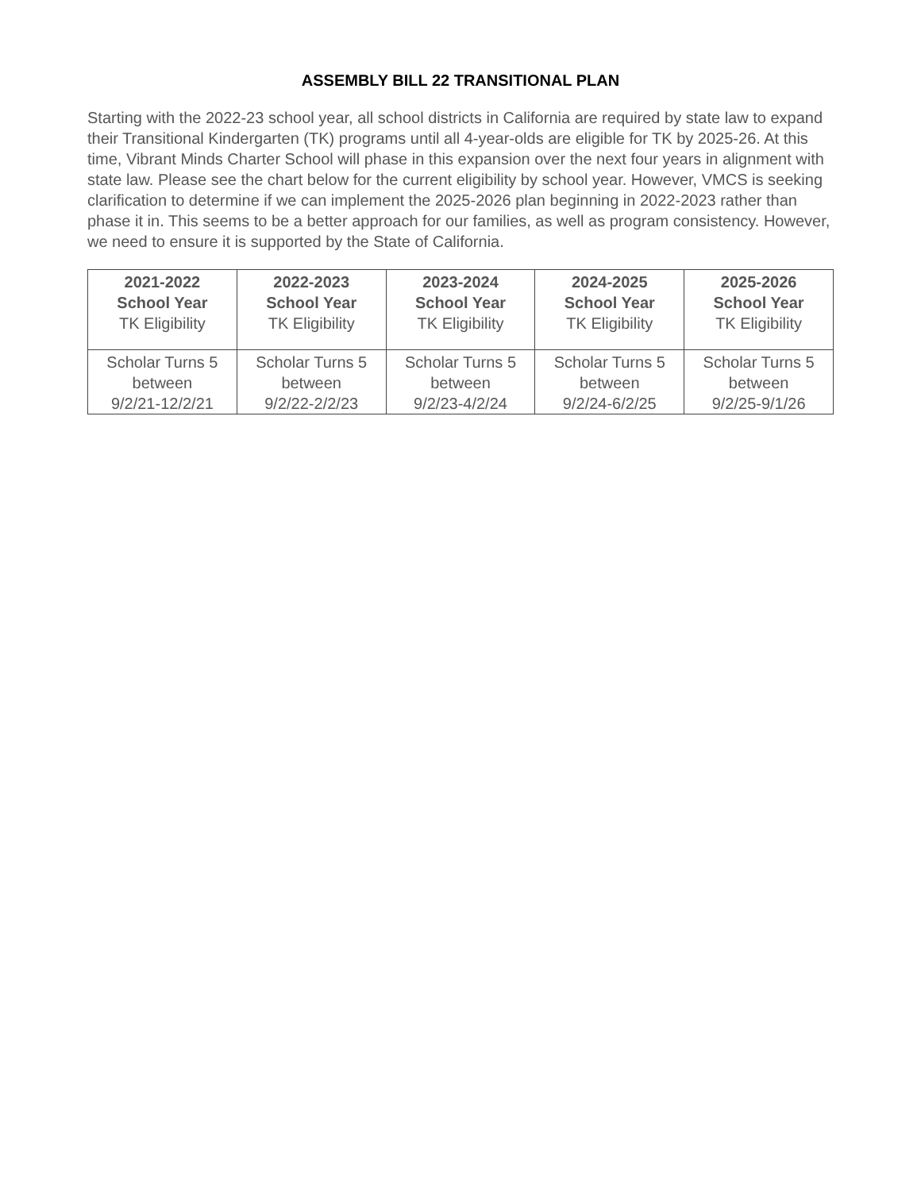ASSEMBLY BILL 22 TRANSITIONAL PLAN
Starting with the 2022-23 school year, all school districts in California are required by state law to expand their Transitional Kindergarten (TK) programs until all 4-year-olds are eligible for TK by 2025-26. At this time, Vibrant Minds Charter School will phase in this expansion over the next four years in alignment with state law. Please see the chart below for the current eligibility by school year. However, VMCS is seeking clarification to determine if we can implement the 2025-2026 plan beginning in 2022-2023 rather than phase it in. This seems to be a better approach for our families, as well as program consistency. However, we need to ensure it is supported by the State of California.
| 2021-2022 School Year TK Eligibility | 2022-2023 School Year TK Eligibility | 2023-2024 School Year TK Eligibility | 2024-2025 School Year TK Eligibility | 2025-2026 School Year TK Eligibility |
| --- | --- | --- | --- | --- |
| Scholar Turns 5 between 9/2/21-12/2/21 | Scholar Turns 5 between 9/2/22-2/2/23 | Scholar Turns 5 between 9/2/23-4/2/24 | Scholar Turns 5 between 9/2/24-6/2/25 | Scholar Turns 5 between 9/2/25-9/1/26 |